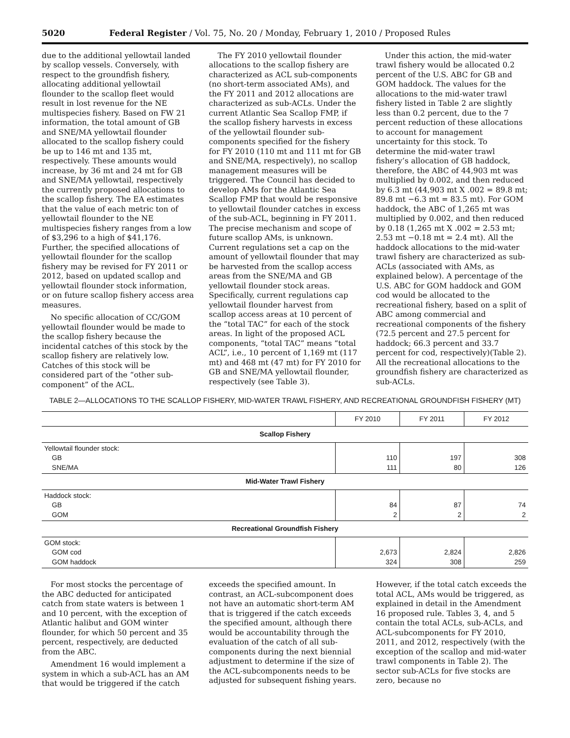5020 Federal Register / Vol. 75, No. 20 / Monday, February 1, 2010 / Proposed Rules
due to the additional yellowtail landed by scallop vessels. Conversely, with respect to the groundfish fishery, allocating additional yellowtail flounder to the scallop fleet would result in lost revenue for the NE multispecies fishery. Based on FW 21 information, the total amount of GB and SNE/MA yellowtail flounder allocated to the scallop fishery could be up to 146 mt and 135 mt, respectively. These amounts would increase, by 36 mt and 24 mt for GB and SNE/MA yellowtail, respectively the currently proposed allocations to the scallop fishery. The EA estimates that the value of each metric ton of yellowtail flounder to the NE multispecies fishery ranges from a low of $3,296 to a high of $41,176. Further, the specified allocations of yellowtail flounder for the scallop fishery may be revised for FY 2011 or 2012, based on updated scallop and yellowtail flounder stock information, or on future scallop fishery access area measures.
No specific allocation of CC/GOM yellowtail flounder would be made to the scallop fishery because the incidental catches of this stock by the scallop fishery are relatively low. Catches of this stock will be considered part of the “other sub-component” of the ACL.
The FY 2010 yellowtail flounder allocations to the scallop fishery are characterized as ACL sub-components (no short-term associated AMs), and the FY 2011 and 2012 allocations are characterized as sub-ACLs. Under the current Atlantic Sea Scallop FMP, if the scallop fishery harvests in excess of the yellowtail flounder sub-components specified for the fishery for FY 2010 (110 mt and 111 mt for GB and SNE/MA, respectively), no scallop management measures will be triggered. The Council has decided to develop AMs for the Atlantic Sea Scallop FMP that would be responsive to yellowtail flounder catches in excess of the sub-ACL, beginning in FY 2011. The precise mechanism and scope of future scallop AMs, is unknown. Current regulations set a cap on the amount of yellowtail flounder that may be harvested from the scallop access areas from the SNE/MA and GB yellowtail flounder stock areas. Specifically, current regulations cap yellowtail flounder harvest from scallop access areas at 10 percent of the “total TAC” for each of the stock areas. In light of the proposed ACL components, “total TAC” means “total ACL”, i.e., 10 percent of 1,169 mt (117 mt) and 468 mt (47 mt) for FY 2010 for GB and SNE/MA yellowtail flounder, respectively (see Table 3).
Under this action, the mid-water trawl fishery would be allocated 0.2 percent of the U.S. ABC for GB and GOM haddock. The values for the allocations to the mid-water trawl fishery listed in Table 2 are slightly less than 0.2 percent, due to the 7 percent reduction of these allocations to account for management uncertainty for this stock. To determine the mid-water trawl fishery’s allocation of GB haddock, therefore, the ABC of 44,903 mt was multiplied by 0.002, and then reduced by 6.3 mt (44,903 mt X .002 = 89.8 mt; 89.8 mt −6.3 mt = 83.5 mt). For GOM haddock, the ABC of 1,265 mt was multiplied by 0.002, and then reduced by 0.18 (1,265 mt X .002 = 2.53 mt; 2.53 mt −0.18 mt = 2.4 mt). All the haddock allocations to the mid-water trawl fishery are characterized as sub-ACLs (associated with AMs, as explained below). A percentage of the U.S. ABC for GOM haddock and GOM cod would be allocated to the recreational fishery, based on a split of ABC among commercial and recreational components of the fishery (72.5 percent and 27.5 percent for haddock; 66.3 percent and 33.7 percent for cod, respectively)(Table 2). All the recreational allocations to the groundfish fishery are characterized as sub-ACLs.
TABLE 2—ALLOCATIONS TO THE SCALLOP FISHERY, MID-WATER TRAWL FISHERY, AND RECREATIONAL GROUNDFISH FISHERY (MT)
| | FY 2010 | FY 2011 | FY 2012 |
| --- | --- | --- | --- |
| Scallop Fishery | | | |
| Yellowtail flounder stock: GB SNE/MA | 110 111 | 197 80 | 308 126 |
| Mid-Water Trawl Fishery | | | |
| Haddock stock: GB GOM | 84 2 | 87 2 | 74 2 |
| Recreational Groundfish Fishery | | | |
| GOM stock: GOM cod GOM haddock | 2,673 324 | 2,824 308 | 2,826 259 |
For most stocks the percentage of the ABC deducted for anticipated catch from state waters is between 1 and 10 percent, with the exception of Atlantic halibut and GOM winter flounder, for which 50 percent and 35 percent, respectively, are deducted from the ABC.
Amendment 16 would implement a system in which a sub-ACL has an AM that would be triggered if the catch exceeds the specified amount. In contrast, an ACL-subcomponent does not have an automatic short-term AM that is triggered if the catch exceeds the specified amount, although there would be accountability through the evaluation of the catch of all sub-components during the next biennial adjustment to determine if the size of the ACL-subcomponents needs to be adjusted for subsequent fishing years. However, if the total catch exceeds the total ACL, AMs would be triggered, as explained in detail in the Amendment 16 proposed rule. Tables 3, 4, and 5 contain the total ACLs, sub-ACLs, and ACL-subcomponents for FY 2010, 2011, and 2012, respectively (with the exception of the scallop and mid-water trawl components in Table 2). The sector sub-ACLs for five stocks are zero, because no